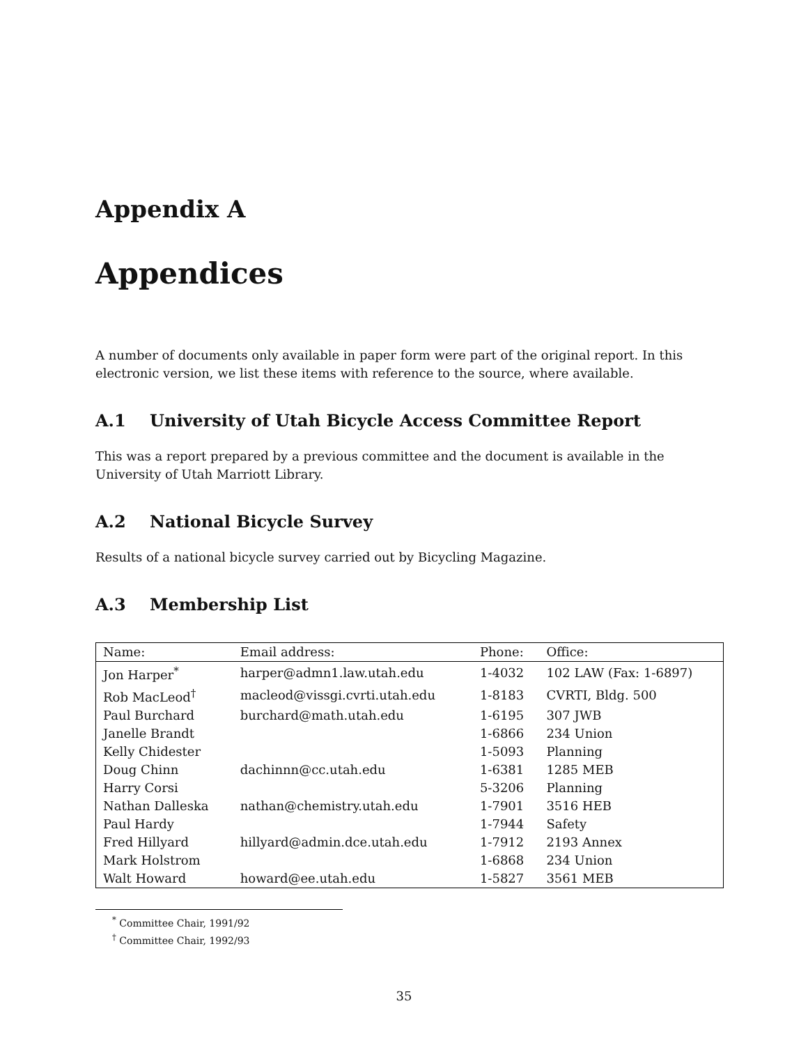Appendix A
Appendices
A number of documents only available in paper form were part of the original report. In this electronic version, we list these items with reference to the source, where available.
A.1 University of Utah Bicycle Access Committee Report
This was a report prepared by a previous committee and the document is available in the University of Utah Marriott Library.
A.2 National Bicycle Survey
Results of a national bicycle survey carried out by Bicycling Magazine.
A.3 Membership List
| Name: | Email address: | Phone: | Office: |
| --- | --- | --- | --- |
| Jon Harper<sup>*</sup> | harper@admn1.law.utah.edu | 1-4032 | 102 LAW (Fax: 1-6897) |
| Rob MacLeod<sup>†</sup> | macleod@vissgi.cvrti.utah.edu | 1-8183 | CVRTI, Bldg. 500 |
| Paul Burchard | burchard@math.utah.edu | 1-6195 | 307 JWB |
| Janelle Brandt | | 1-6866 | 234 Union |
| Kelly Chidester | | 1-5093 | Planning |
| Doug Chinn | dachinnn@cc.utah.edu | 1-6381 | 1285 MEB |
| Harry Corsi | | 5-3206 | Planning |
| Nathan Dalleska | nathan@chemistry.utah.edu | 1-7901 | 3516 HEB |
| Paul Hardy | | 1-7944 | Safety |
| Fred Hillyard | hillyard@admin.dce.utah.edu | 1-7912 | 2193 Annex |
| Mark Holstrom | | 1-6868 | 234 Union |
| Walt Howard | howard@ee.utah.edu | 1-5827 | 3561 MEB |
<sup>*</sup> Committee Chair, 1991/92
<sup>†</sup> Committee Chair, 1992/93
35